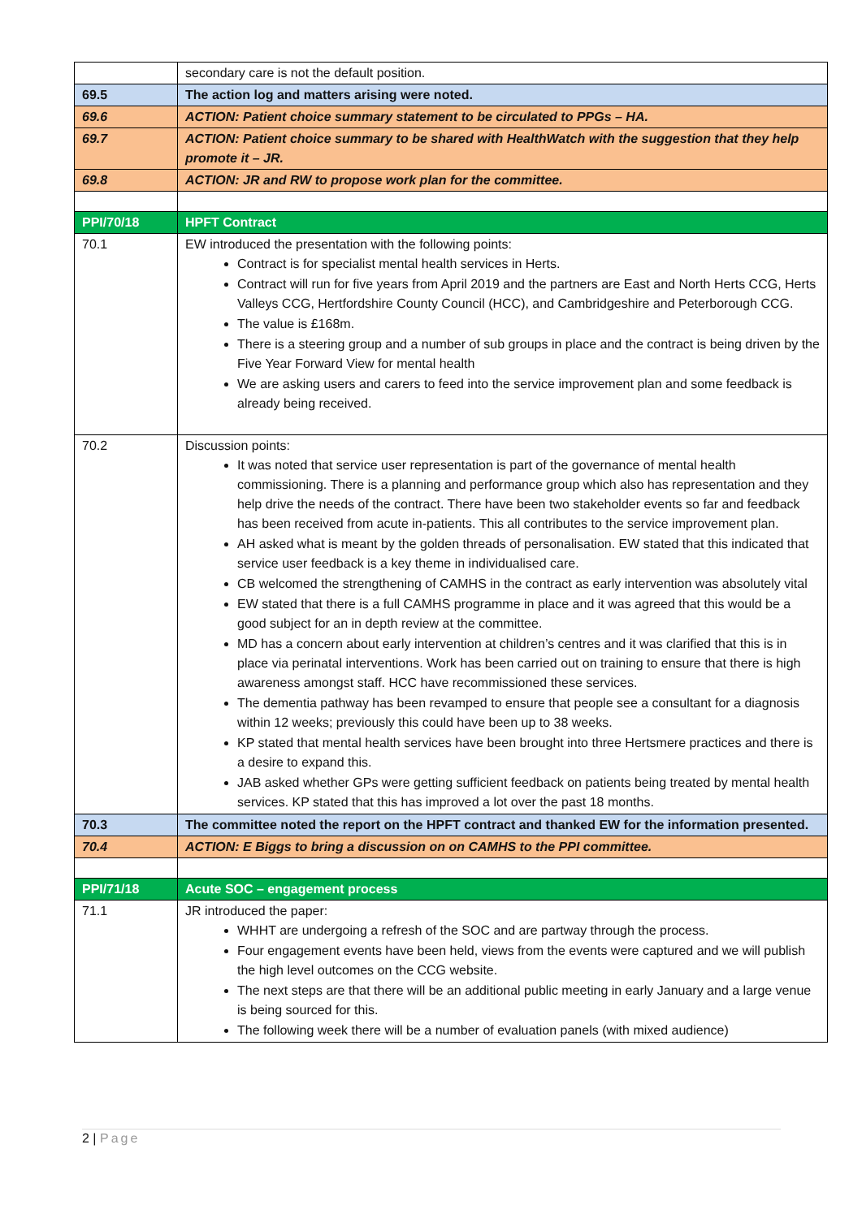| | secondary care is not the default position. |
| 69.5 | The action log and matters arising were noted. |
| 69.6 | ACTION: Patient choice summary statement to be circulated to PPGs – HA. |
| 69.7 | ACTION: Patient choice summary to be shared with HealthWatch with the suggestion that they help promote it – JR. |
| 69.8 | ACTION: JR and RW to propose work plan for the committee. |
| PPI/70/18 | HPFT Contract |
| 70.1 | EW introduced the presentation with the following points: Contract is for specialist mental health services in Herts. Contract will run for five years from April 2019 and the partners are East and North Herts CCG, Herts Valleys CCG, Hertfordshire County Council (HCC), and Cambridgeshire and Peterborough CCG. The value is £168m. There is a steering group and a number of sub groups in place and the contract is being driven by the Five Year Forward View for mental health We are asking users and carers to feed into the service improvement plan and some feedback is already being received. |
| 70.2 | Discussion points: It was noted that service user representation is part of the governance of mental health commissioning. There is a planning and performance group which also has representation and they help drive the needs of the contract. There have been two stakeholder events so far and feedback has been received from acute in-patients. This all contributes to the service improvement plan. AH asked what is meant by the golden threads of personalisation. EW stated that this indicated that service user feedback is a key theme in individualised care. CB welcomed the strengthening of CAMHS in the contract as early intervention was absolutely vital EW stated that there is a full CAMHS programme in place and it was agreed that this would be a good subject for an in depth review at the committee. MD has a concern about early intervention at children’s centres and it was clarified that this is in place via perinatal interventions. Work has been carried out on training to ensure that there is high awareness amongst staff. HCC have recommissioned these services. The dementia pathway has been revamped to ensure that people see a consultant for a diagnosis within 12 weeks; previously this could have been up to 38 weeks. KP stated that mental health services have been brought into three Hertsmere practices and there is a desire to expand this. JAB asked whether GPs were getting sufficient feedback on patients being treated by mental health services. KP stated that this has improved a lot over the past 18 months. |
| 70.3 | The committee noted the report on the HPFT contract and thanked EW for the information presented. |
| 70.4 | ACTION: E Biggs to bring a discussion on on CAMHS to the PPI committee. |
| PPI/71/18 | Acute SOC – engagement process |
| 71.1 | JR introduced the paper: WHHT are undergoing a refresh of the SOC and are partway through the process. Four engagement events have been held, views from the events were captured and we will publish the high level outcomes on the CCG website. The next steps are that there will be an additional public meeting in early January and a large venue is being sourced for this. The following week there will be a number of evaluation panels (with mixed audience) |
2 | Page